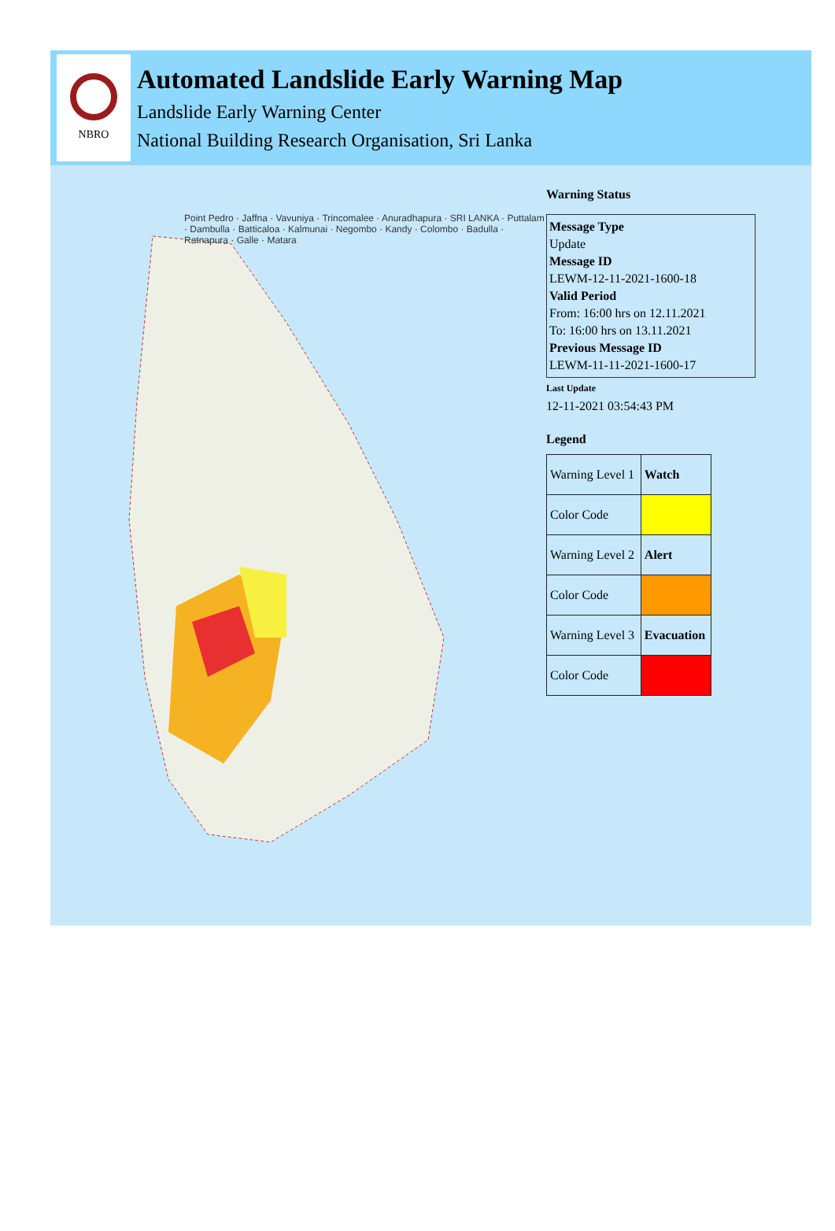NBRO
Automated Landslide Early Warning Map
Landslide Early Warning Center
National Building Research Organisation, Sri Lanka
Point Pedro · Jaffna · Vavuniya · Trincomalee · Anuradhapura · SRI LANKA · Puttalam · Dambulla · Batticaloa · Kalmunai · Negombo · Kandy · Colombo · Badulla · Ratnapura · Galle · Matara
Warning Status
Message Type
Update
Message ID
LEWM-12-11-2021-1600-18
Valid Period
From: 16:00 hrs on 12.11.2021
To: 16:00 hrs on 13.11.2021
Previous Message ID
LEWM-11-11-2021-1600-17
Last Update
12-11-2021 03:54:43 PM
Legend
| Warning Level 1 | Watch |
| Color Code | |
| Warning Level 2 | Alert |
| Color Code | |
| Warning Level 3 | Evacuation |
| Color Code | |